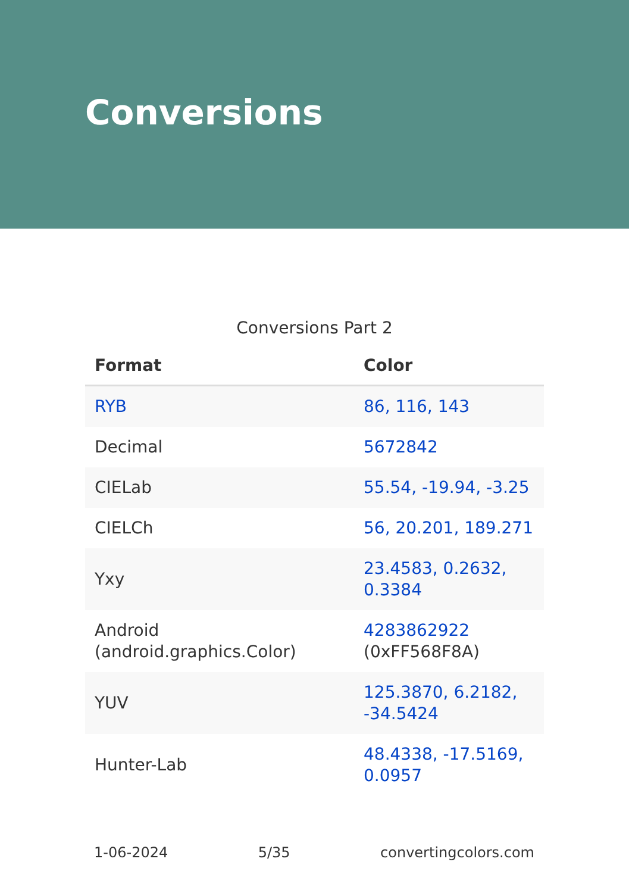Conversions
Conversions Part 2
| Format | Color |
| --- | --- |
| RYB | 86, 116, 143 |
| Decimal | 5672842 |
| CIELab | 55.54, -19.94, -3.25 |
| CIELCh | 56, 20.201, 189.271 |
| Yxy | 23.4583, 0.2632, 0.3384 |
| Android (android.graphics.Color) | 4283862922 (0xFF568F8A) |
| YUV | 125.3870, 6.2182, -34.5424 |
| Hunter-Lab | 48.4338, -17.5169, 0.0957 |
1-06-2024 5/35 convertingcolors.com